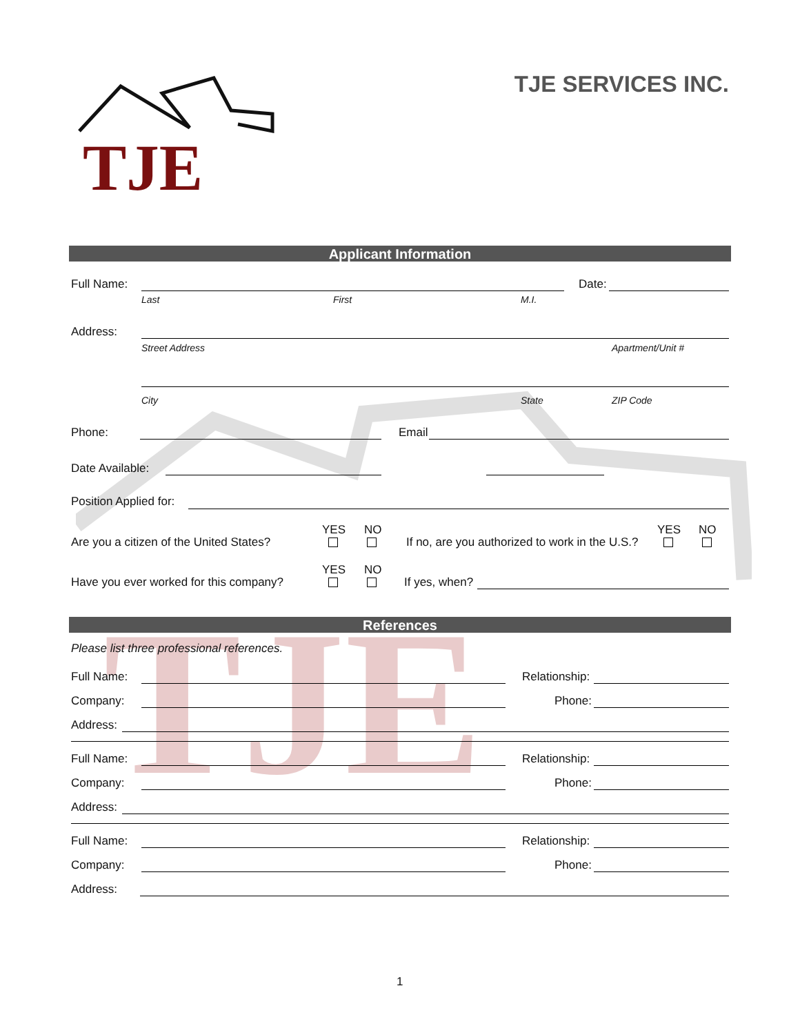TJE
TJE
TJE SERVICES INC.
Applicant Information
Full Name: Date:
Last First M.I.
Address:
Street Address Apartment/Unit #
City State ZIP Code
Phone: Email
Date Available:
Position Applied for:
YES NO
Are you a citizen of the United States? If no, are you authorized to work in the U.S.?
YES NO
YES NO
Have you ever worked for this company? If yes, when?
References
Please list three professional references.
Full Name: Relationship:
Company: Phone:
Address:
Full Name: Relationship:
Company: Phone:
Address:
Full Name: Relationship:
Company: Phone:
Address:
1